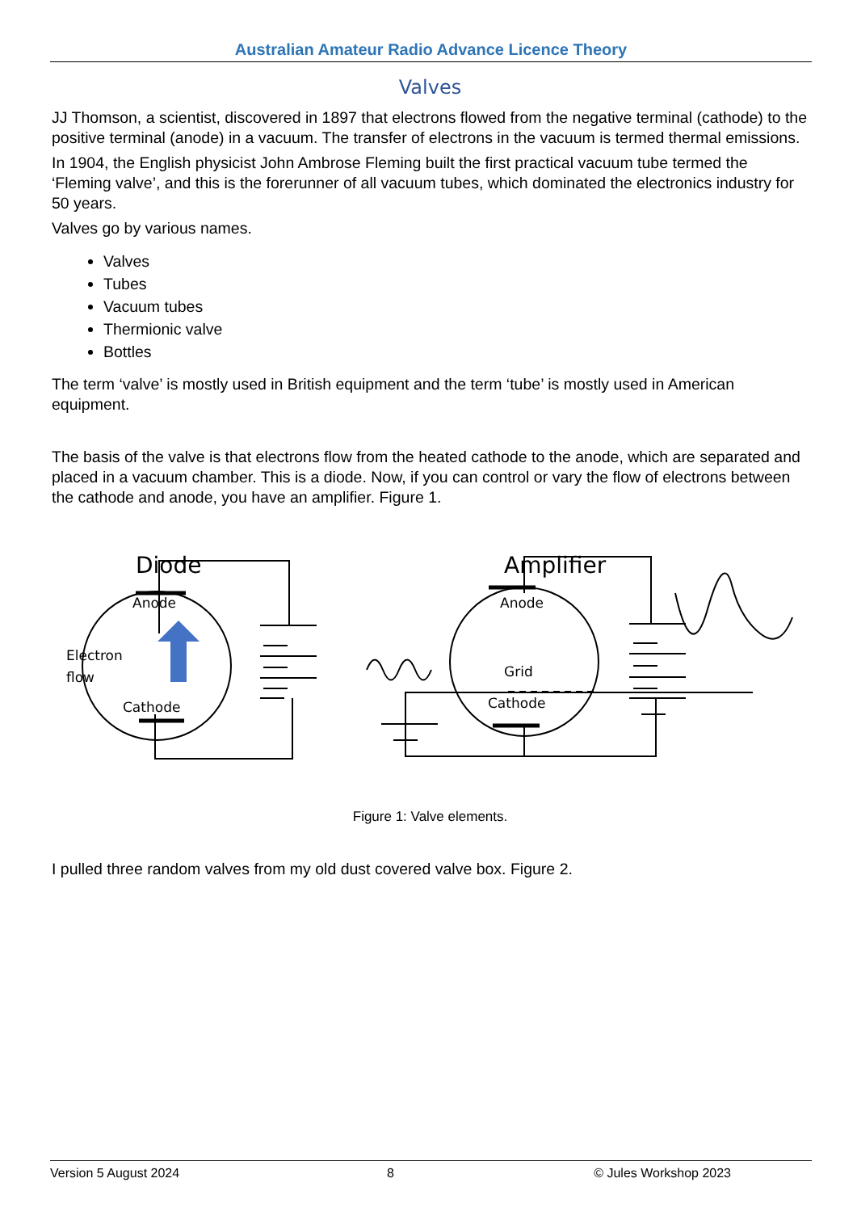Australian Amateur Radio Advance Licence Theory
Valves
JJ Thomson, a scientist, discovered in 1897 that electrons flowed from the negative terminal (cathode) to the positive terminal (anode) in a vacuum. The transfer of electrons in the vacuum is termed thermal emissions.
In 1904, the English physicist John Ambrose Fleming built the first practical vacuum tube termed the ‘Fleming valve’, and this is the forerunner of all vacuum tubes, which dominated the electronics industry for 50 years.
Valves go by various names.
Valves
Tubes
Vacuum tubes
Thermionic valve
Bottles
The term ‘valve’ is mostly used in British equipment and the term ‘tube’ is mostly used in American equipment.
The basis of the valve is that electrons flow from the heated cathode to the anode, which are separated and placed in a vacuum chamber. This is a diode. Now, if you can control or vary the flow of electrons between the cathode and anode, you have an amplifier. Figure 1.
Diode
Anode
Electron
flow
Cathode
Amplifier
Anode
Grid
Cathode
Figure 1: Valve elements.
I pulled three random valves from my old dust covered valve box. Figure 2.
Version 5 August 2024 8 © Jules Workshop 2023